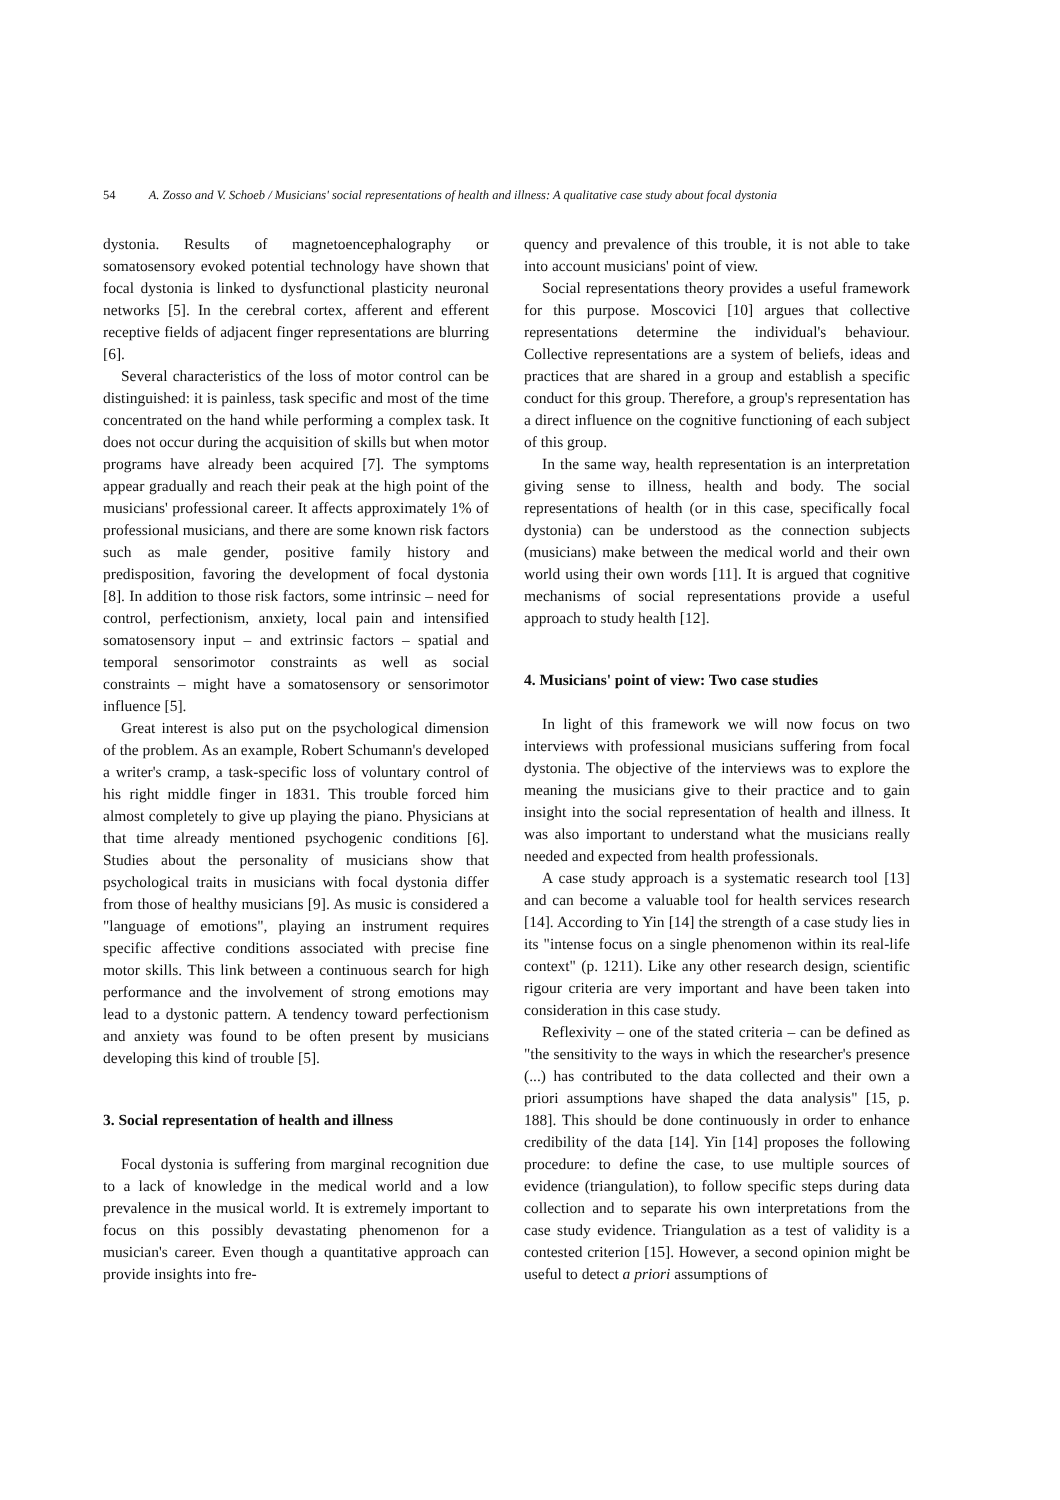54 A. Zosso and V. Schoeb / Musicians' social representations of health and illness: A qualitative case study about focal dystonia
dystonia. Results of magnetoencephalography or somatosensory evoked potential technology have shown that focal dystonia is linked to dysfunctional plasticity neuronal networks [5]. In the cerebral cortex, afferent and efferent receptive fields of adjacent finger representations are blurring [6].
Several characteristics of the loss of motor control can be distinguished: it is painless, task specific and most of the time concentrated on the hand while performing a complex task. It does not occur during the acquisition of skills but when motor programs have already been acquired [7]. The symptoms appear gradually and reach their peak at the high point of the musicians' professional career. It affects approximately 1% of professional musicians, and there are some known risk factors such as male gender, positive family history and predisposition, favoring the development of focal dystonia [8]. In addition to those risk factors, some intrinsic – need for control, perfectionism, anxiety, local pain and intensified somatosensory input – and extrinsic factors – spatial and temporal sensorimotor constraints as well as social constraints – might have a somatosensory or sensorimotor influence [5].
Great interest is also put on the psychological dimension of the problem. As an example, Robert Schumann's developed a writer's cramp, a task-specific loss of voluntary control of his right middle finger in 1831. This trouble forced him almost completely to give up playing the piano. Physicians at that time already mentioned psychogenic conditions [6]. Studies about the personality of musicians show that psychological traits in musicians with focal dystonia differ from those of healthy musicians [9]. As music is considered a "language of emotions", playing an instrument requires specific affective conditions associated with precise fine motor skills. This link between a continuous search for high performance and the involvement of strong emotions may lead to a dystonic pattern. A tendency toward perfectionism and anxiety was found to be often present by musicians developing this kind of trouble [5].
3. Social representation of health and illness
Focal dystonia is suffering from marginal recognition due to a lack of knowledge in the medical world and a low prevalence in the musical world. It is extremely important to focus on this possibly devastating phenomenon for a musician's career. Even though a quantitative approach can provide insights into fre-
quency and prevalence of this trouble, it is not able to take into account musicians' point of view.
Social representations theory provides a useful framework for this purpose. Moscovici [10] argues that collective representations determine the individual's behaviour. Collective representations are a system of beliefs, ideas and practices that are shared in a group and establish a specific conduct for this group. Therefore, a group's representation has a direct influence on the cognitive functioning of each subject of this group.
In the same way, health representation is an interpretation giving sense to illness, health and body. The social representations of health (or in this case, specifically focal dystonia) can be understood as the connection subjects (musicians) make between the medical world and their own world using their own words [11]. It is argued that cognitive mechanisms of social representations provide a useful approach to study health [12].
4. Musicians' point of view: Two case studies
In light of this framework we will now focus on two interviews with professional musicians suffering from focal dystonia. The objective of the interviews was to explore the meaning the musicians give to their practice and to gain insight into the social representation of health and illness. It was also important to understand what the musicians really needed and expected from health professionals.
A case study approach is a systematic research tool [13] and can become a valuable tool for health services research [14]. According to Yin [14] the strength of a case study lies in its "intense focus on a single phenomenon within its real-life context" (p. 1211). Like any other research design, scientific rigour criteria are very important and have been taken into consideration in this case study.
Reflexivity – one of the stated criteria – can be defined as "the sensitivity to the ways in which the researcher's presence (...) has contributed to the data collected and their own a priori assumptions have shaped the data analysis" [15, p. 188]. This should be done continuously in order to enhance credibility of the data [14]. Yin [14] proposes the following procedure: to define the case, to use multiple sources of evidence (triangulation), to follow specific steps during data collection and to separate his own interpretations from the case study evidence. Triangulation as a test of validity is a contested criterion [15]. However, a second opinion might be useful to detect a priori assumptions of